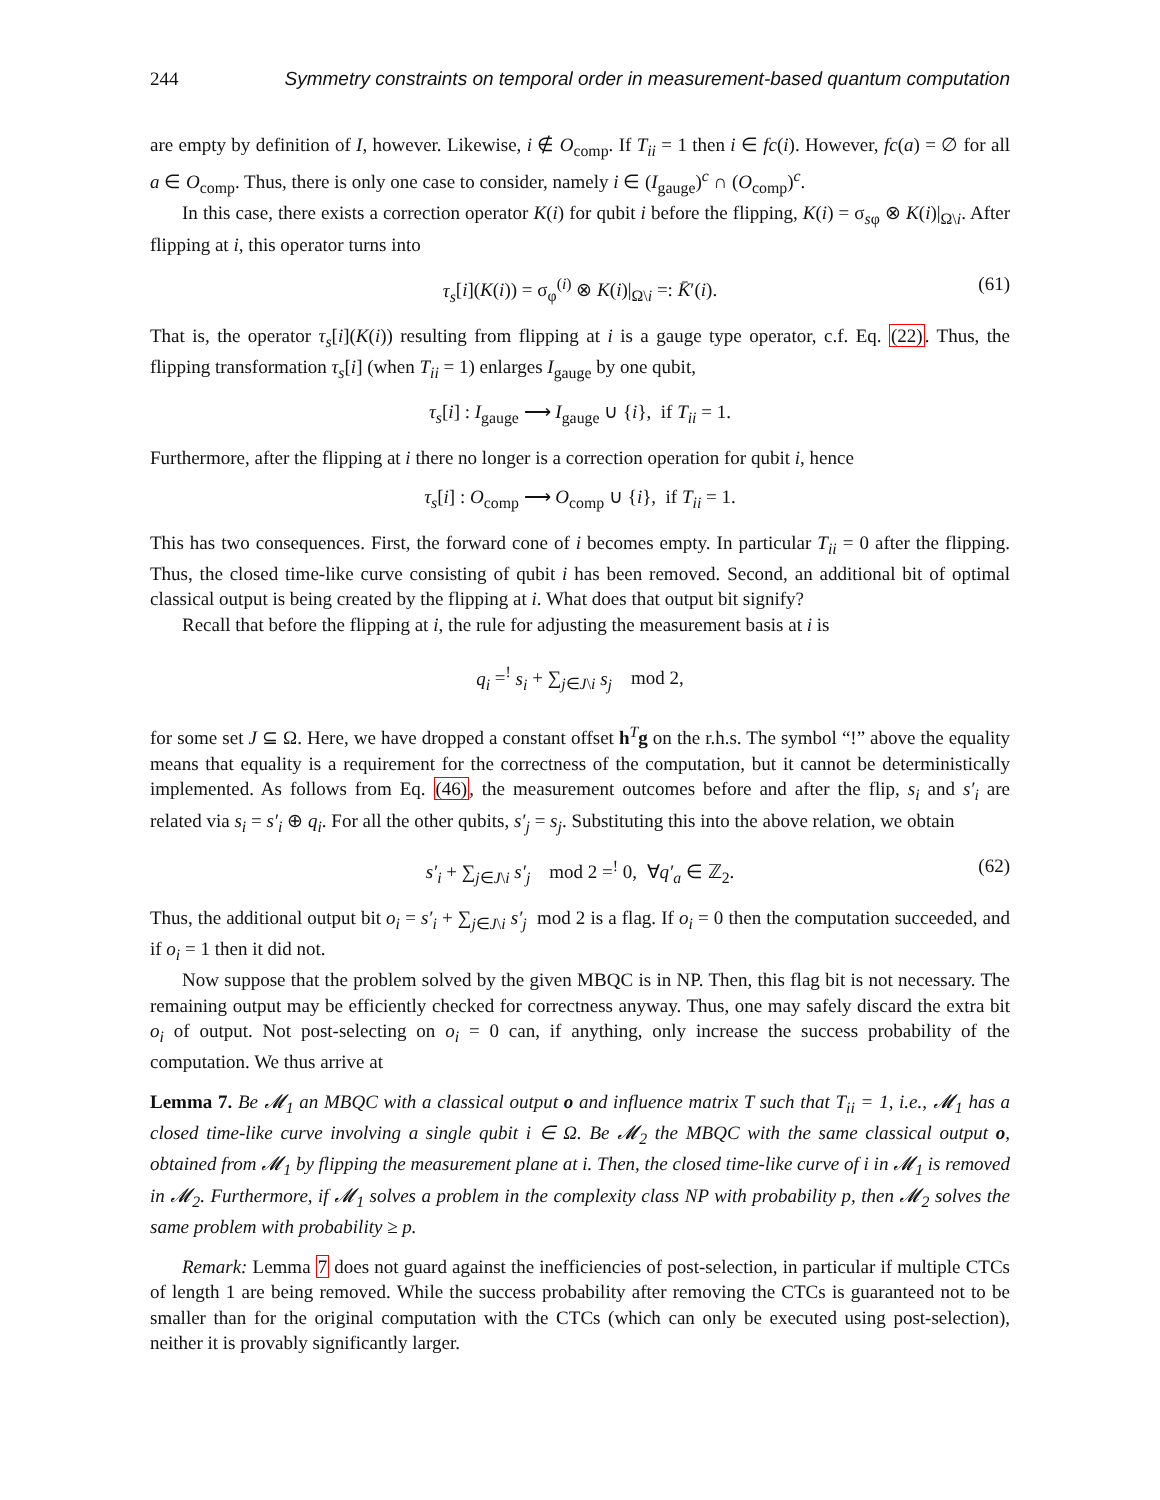244 Symmetry constraints on temporal order in measurement-based quantum computation
are empty by definition of I, however. Likewise, i ∉ O<sub>comp</sub>. If T<sub>ii</sub> = 1 then i ∈ fc(i). However, fc(a) = ∅ for all a ∈ O<sub>comp</sub>. Thus, there is only one case to consider, namely i ∈ (I<sub>gauge</sub>)<sup>c</sup> ∩ (O<sub>comp</sub>)<sup>c</sup>.
In this case, there exists a correction operator K(i) for qubit i before the flipping, K(i) = σ<sub>sφ</sub> ⊗ K(i)|<sub>Ω\i</sub>. After flipping at i, this operator turns into
τ<sub>s</sub>[i](K(i)) = σ<sub>φ</sub><sup>(i)</sup> ⊗ K(i)|<sub>Ω\i</sub> =: K̄′(i). (61)
That is, the operator τ<sub>s</sub>[i](K(i)) resulting from flipping at i is a gauge type operator, c.f. Eq. (22). Thus, the flipping transformation τ<sub>s</sub>[i] (when T<sub>ii</sub> = 1) enlarges I<sub>gauge</sub> by one qubit,
τ<sub>s</sub>[i] : I<sub>gauge</sub> ⟶ I<sub>gauge</sub> ∪ {i}, if T<sub>ii</sub> = 1.
Furthermore, after the flipping at i there no longer is a correction operation for qubit i, hence
τ<sub>s</sub>[i] : O<sub>comp</sub> ⟶ O<sub>comp</sub> ∪ {i}, if T<sub>ii</sub> = 1.
This has two consequences. First, the forward cone of i becomes empty. In particular T<sub>ii</sub> = 0 after the flipping. Thus, the closed time-like curve consisting of qubit i has been removed. Second, an additional bit of optimal classical output is being created by the flipping at i. What does that output bit signify?
Recall that before the flipping at i, the rule for adjusting the measurement basis at i is
q<sub>i</sub> =<sup>!</sup> s<sub>i</sub> + ∑<sub>j∈J\i</sub> s<sub>j</sub> mod 2,
for some set J ⊆ Ω. Here, we have dropped a constant offset h<sup>T</sup>g on the r.h.s. The symbol “!” above the equality means that equality is a requirement for the correctness of the computation, but it cannot be deterministically implemented. As follows from Eq. (46), the measurement outcomes before and after the flip, s<sub>i</sub> and s′<sub>i</sub> are related via s<sub>i</sub> = s′<sub>i</sub> ⊕ q<sub>i</sub>. For all the other qubits, s′<sub>j</sub> = s<sub>j</sub>. Substituting this into the above relation, we obtain
s′<sub>i</sub> + ∑<sub>j∈J\i</sub> s′<sub>j</sub> mod 2 =<sup>!</sup> 0, ∀q′<sub>a</sub> ∈ ℤ<sub>2</sub>. (62)
Thus, the additional output bit o<sub>i</sub> = s′<sub>i</sub> + ∑<sub>j∈J\i</sub> s′<sub>j</sub> mod 2 is a flag. If o<sub>i</sub> = 0 then the computation succeeded, and if o<sub>i</sub> = 1 then it did not.
Now suppose that the problem solved by the given MBQC is in NP. Then, this flag bit is not necessary. The remaining output may be efficiently checked for correctness anyway. Thus, one may safely discard the extra bit o<sub>i</sub> of output. Not post-selecting on o<sub>i</sub> = 0 can, if anything, only increase the success probability of the computation. We thus arrive at
Lemma 7. Be 𝓜<sub>1</sub> an MBQC with a classical output o and influence matrix T such that T<sub>ii</sub> = 1, i.e., 𝓜<sub>1</sub> has a closed time-like curve involving a single qubit i ∈ Ω. Be 𝓜<sub>2</sub> the MBQC with the same classical output o, obtained from 𝓜<sub>1</sub> by flipping the measurement plane at i. Then, the closed time-like curve of i in 𝓜<sub>1</sub> is removed in 𝓜<sub>2</sub>. Furthermore, if 𝓜<sub>1</sub> solves a problem in the complexity class NP with probability p, then 𝓜<sub>2</sub> solves the same problem with probability ≥ p.
Remark: Lemma 7 does not guard against the inefficiencies of post-selection, in particular if multiple CTCs of length 1 are being removed. While the success probability after removing the CTCs is guaranteed not to be smaller than for the original computation with the CTCs (which can only be executed using post-selection), neither it is provably significantly larger.